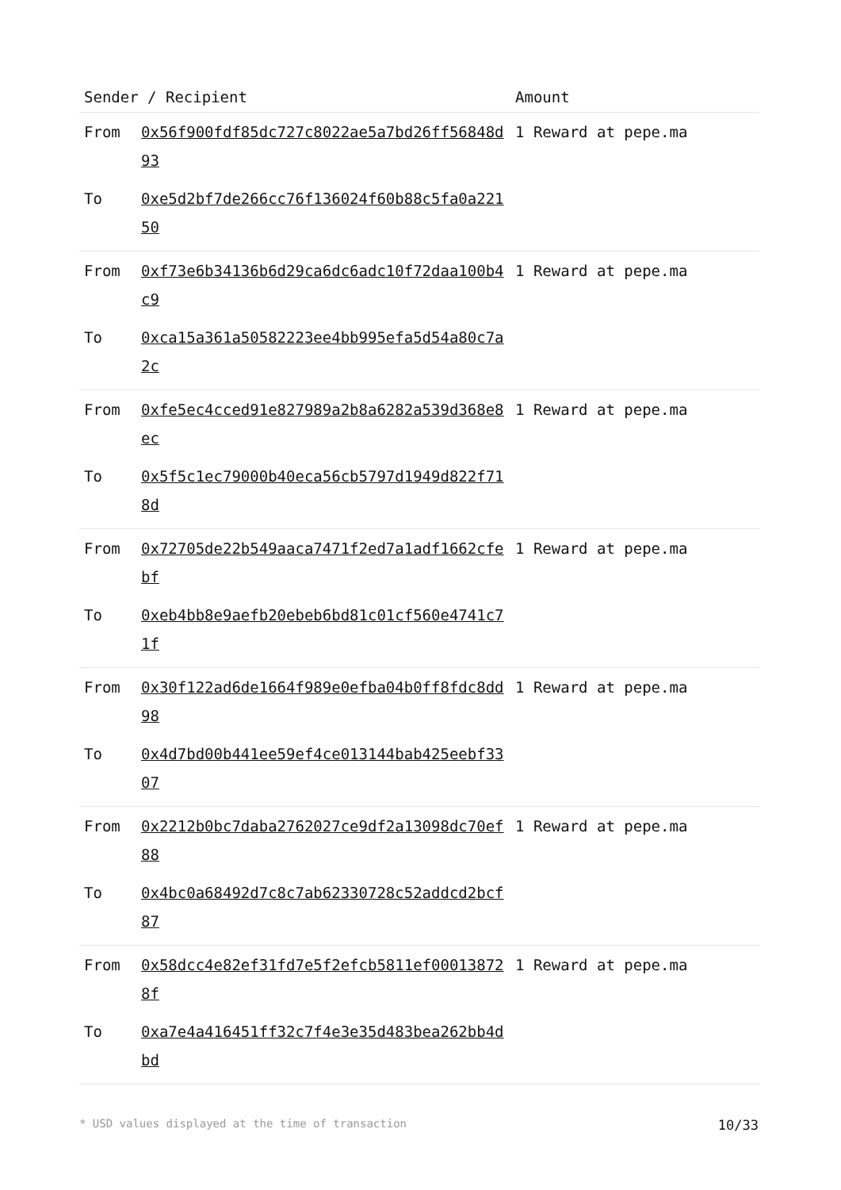| Sender / Recipient | | Amount |
| --- | --- | --- |
| From | 0x56f900fdf85dc727c8022ae5a7bd26ff56848d93 | 1 Reward at pepe.ma |
| To | 0xe5d2bf7de266cc76f136024f60b88c5fa0a22150 | |
| From | 0xf73e6b34136b6d29ca6dc6adc10f72daa100b4c9 | 1 Reward at pepe.ma |
| To | 0xca15a361a50582223ee4bb995efa5d54a80c7a2c | |
| From | 0xfe5ec4cced91e827989a2b8a6282a539d368e8ec | 1 Reward at pepe.ma |
| To | 0x5f5c1ec79000b40eca56cb5797d1949d822f718d | |
| From | 0x72705de22b549aaca7471f2ed7a1adf1662cfebf | 1 Reward at pepe.ma |
| To | 0xeb4bb8e9aefb20ebeb6bd81c01cf560e4741c71f | |
| From | 0x30f122ad6de1664f989e0efba04b0ff8fdc8dd98 | 1 Reward at pepe.ma |
| To | 0x4d7bd00b441ee59ef4ce013144bab425eebf3307 | |
| From | 0x2212b0bc7daba2762027ce9df2a13098dc70ef88 | 1 Reward at pepe.ma |
| To | 0x4bc0a68492d7c8c7ab62330728c52addcd2bcf87 | |
| From | 0x58dcc4e82ef31fd7e5f2efcb5811ef000138728f | 1 Reward at pepe.ma |
| To | 0xa7e4a416451ff32c7f4e3e35d483bea262bb4dbd | |
* USD values displayed at the time of transaction 10/33